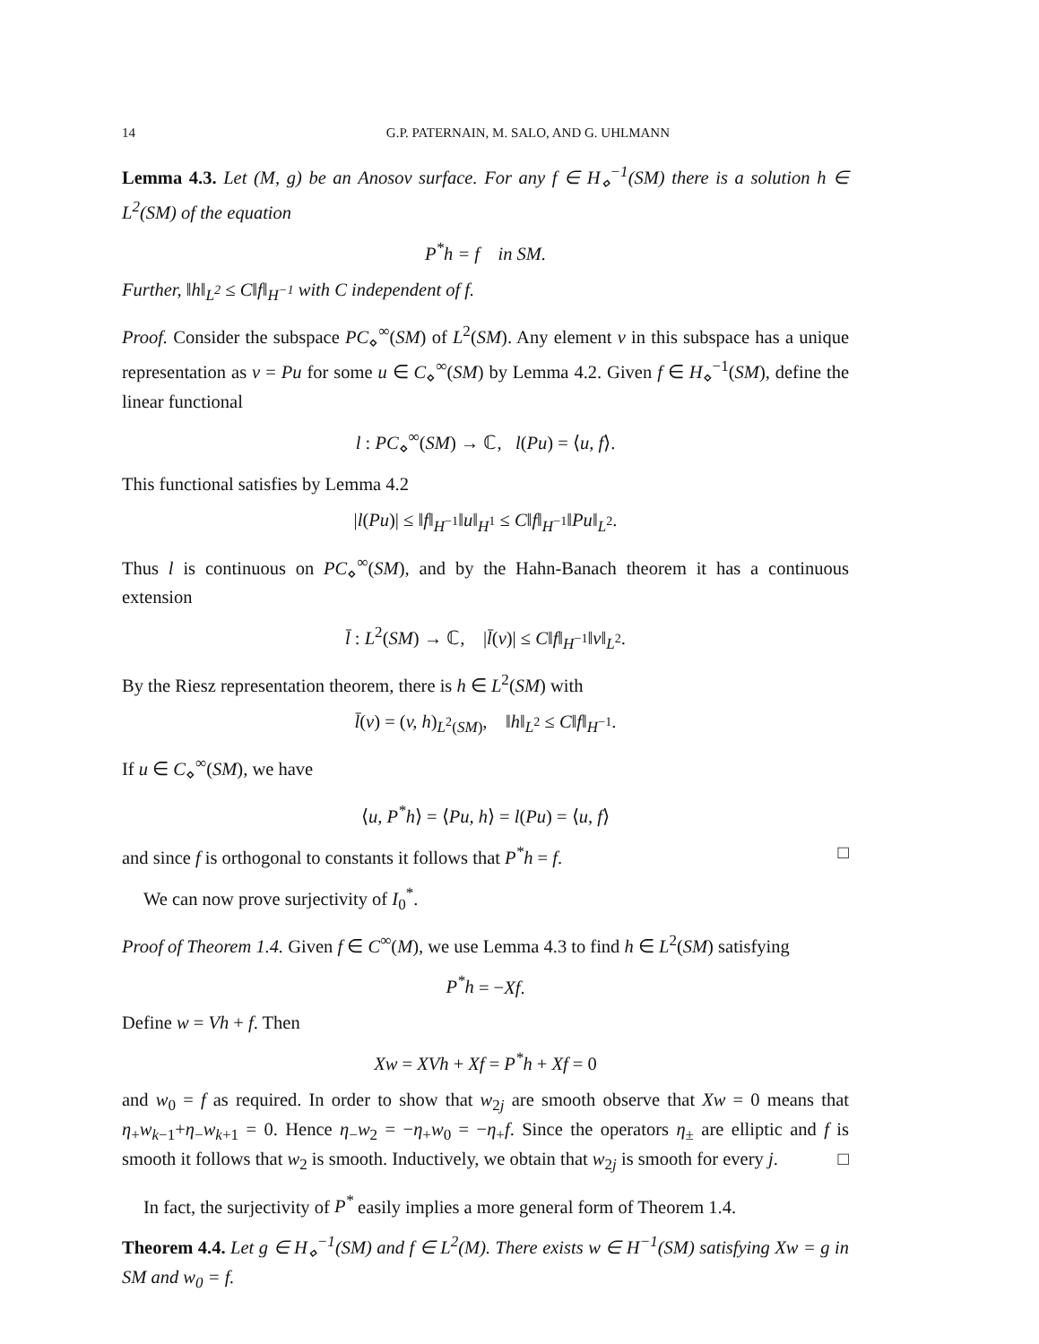14 G.P. PATERNAIN, M. SALO, AND G. UHLMANN
Lemma 4.3. Let (M, g) be an Anosov surface. For any f ∈ H<sub>⋄</sub><sup>−1</sup>(SM) there is a solution h ∈ L<sup>2</sup>(SM) of the equation
P<sup>*</sup>h = f in SM.
Further, ‖h‖<sub>L<sup>2</sup></sub> ≤ C‖f‖<sub>H<sup>−1</sup></sub> with C independent of f.
Proof. Consider the subspace PC<sub>⋄</sub><sup>∞</sup>(SM) of L<sup>2</sup>(SM). Any element v in this subspace has a unique representation as v = Pu for some u ∈ C<sub>⋄</sub><sup>∞</sup>(SM) by Lemma 4.2. Given f ∈ H<sub>⋄</sub><sup>−1</sup>(SM), define the linear functional
l : PC<sub>⋄</sub><sup>∞</sup>(SM) → ℂ, l(Pu) = ⟨u, f⟩.
This functional satisfies by Lemma 4.2
|l(Pu)| ≤ ‖f‖<sub>H<sup>−1</sup></sub>‖u‖<sub>H<sup>1</sup></sub> ≤ C‖f‖<sub>H<sup>−1</sup></sub>‖Pu‖<sub>L<sup>2</sup></sub>.
Thus l is continuous on PC<sub>⋄</sub><sup>∞</sup>(SM), and by the Hahn-Banach theorem it has a continuous extension
l̄ : L<sup>2</sup>(SM) → ℂ, |l̄(v)| ≤ C‖f‖<sub>H<sup>−1</sup></sub>‖v‖<sub>L<sup>2</sup></sub>.
By the Riesz representation theorem, there is h ∈ L<sup>2</sup>(SM) with
l̄(v) = (v, h)<sub>L<sup>2</sup>(SM)</sub>, ‖h‖<sub>L<sup>2</sup></sub> ≤ C‖f‖<sub>H<sup>−1</sup></sub>.
If u ∈ C<sub>⋄</sub><sup>∞</sup>(SM), we have
⟨u, P<sup>*</sup>h⟩ = ⟨Pu, h⟩ = l(Pu) = ⟨u, f⟩
and since f is orthogonal to constants it follows that P<sup>*</sup>h = f. □
We can now prove surjectivity of I<sub>0</sub><sup>*</sup>.
Proof of Theorem 1.4. Given f ∈ C<sup>∞</sup>(M), we use Lemma 4.3 to find h ∈ L<sup>2</sup>(SM) satisfying
P<sup>*</sup>h = −Xf.
Define w = Vh + f. Then
Xw = XVh + Xf = P<sup>*</sup>h + Xf = 0
and w<sub>0</sub> = f as required. In order to show that w<sub>2j</sub> are smooth observe that Xw = 0 means that η<sub>+</sub>w<sub>k−1</sub>+η<sub>−</sub>w<sub>k+1</sub> = 0. Hence η<sub>−</sub>w<sub>2</sub> = −η<sub>+</sub>w<sub>0</sub> = −η<sub>+</sub>f. Since the operators η<sub>±</sub> are elliptic and f is smooth it follows that w<sub>2</sub> is smooth. Inductively, we obtain that w<sub>2j</sub> is smooth for every j. □
In fact, the surjectivity of P<sup>*</sup> easily implies a more general form of Theorem 1.4.
Theorem 4.4. Let g ∈ H<sub>⋄</sub><sup>−1</sup>(SM) and f ∈ L<sup>2</sup>(M). There exists w ∈ H<sup>−1</sup>(SM) satisfying Xw = g in SM and w<sub>0</sub> = f.